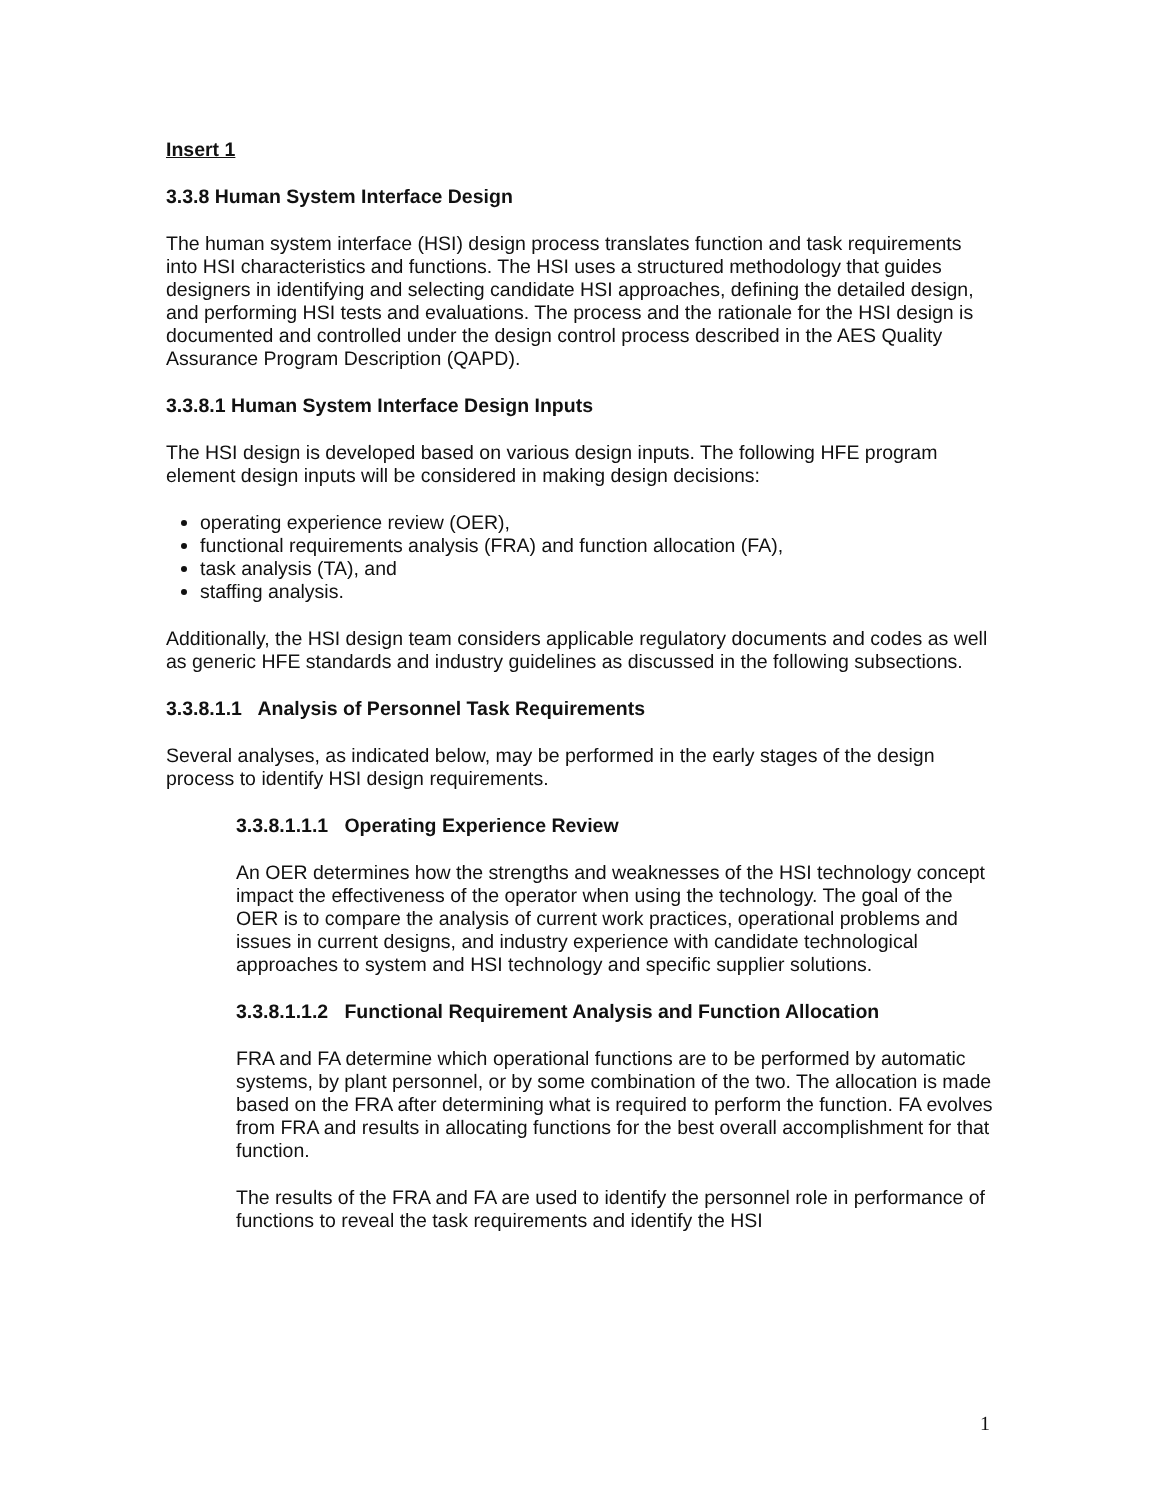Insert 1
3.3.8 Human System Interface Design
The human system interface (HSI) design process translates function and task requirements into HSI characteristics and functions. The HSI uses a structured methodology that guides designers in identifying and selecting candidate HSI approaches, defining the detailed design, and performing HSI tests and evaluations. The process and the rationale for the HSI design is documented and controlled under the design control process described in the AES Quality Assurance Program Description (QAPD).
3.3.8.1 Human System Interface Design Inputs
The HSI design is developed based on various design inputs. The following HFE program element design inputs will be considered in making design decisions:
operating experience review (OER),
functional requirements analysis (FRA) and function allocation (FA),
task analysis (TA), and
staffing analysis.
Additionally, the HSI design team considers applicable regulatory documents and codes as well as generic HFE standards and industry guidelines as discussed in the following subsections.
3.3.8.1.1 Analysis of Personnel Task Requirements
Several analyses, as indicated below, may be performed in the early stages of the design process to identify HSI design requirements.
3.3.8.1.1.1 Operating Experience Review
An OER determines how the strengths and weaknesses of the HSI technology concept impact the effectiveness of the operator when using the technology. The goal of the OER is to compare the analysis of current work practices, operational problems and issues in current designs, and industry experience with candidate technological approaches to system and HSI technology and specific supplier solutions.
3.3.8.1.1.2 Functional Requirement Analysis and Function Allocation
FRA and FA determine which operational functions are to be performed by automatic systems, by plant personnel, or by some combination of the two. The allocation is made based on the FRA after determining what is required to perform the function. FA evolves from FRA and results in allocating functions for the best overall accomplishment for that function.
The results of the FRA and FA are used to identify the personnel role in performance of functions to reveal the task requirements and identify the HSI
1